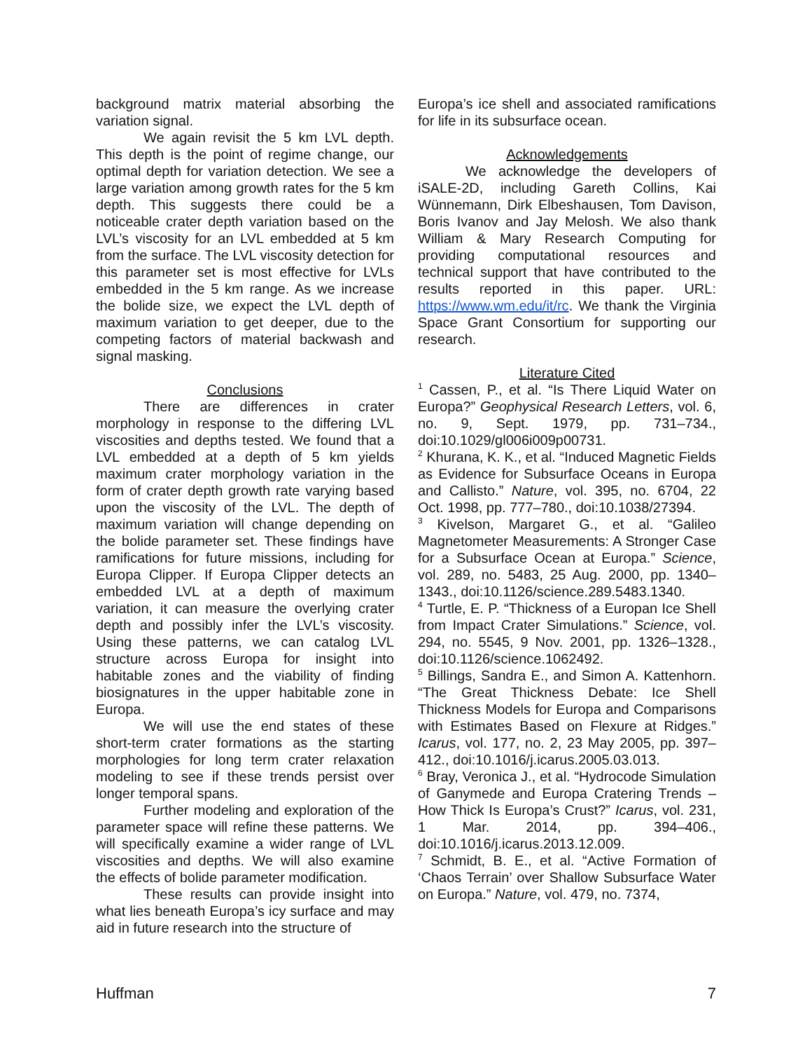background matrix material absorbing the variation signal.
We again revisit the 5 km LVL depth. This depth is the point of regime change, our optimal depth for variation detection. We see a large variation among growth rates for the 5 km depth. This suggests there could be a noticeable crater depth variation based on the LVL’s viscosity for an LVL embedded at 5 km from the surface. The LVL viscosity detection for this parameter set is most effective for LVLs embedded in the 5 km range. As we increase the bolide size, we expect the LVL depth of maximum variation to get deeper, due to the competing factors of material backwash and signal masking.
Conclusions
There are differences in crater morphology in response to the differing LVL viscosities and depths tested. We found that a LVL embedded at a depth of 5 km yields maximum crater morphology variation in the form of crater depth growth rate varying based upon the viscosity of the LVL. The depth of maximum variation will change depending on the bolide parameter set. These findings have ramifications for future missions, including for Europa Clipper. If Europa Clipper detects an embedded LVL at a depth of maximum variation, it can measure the overlying crater depth and possibly infer the LVL’s viscosity. Using these patterns, we can catalog LVL structure across Europa for insight into habitable zones and the viability of finding biosignatures in the upper habitable zone in Europa.
We will use the end states of these short-term crater formations as the starting morphologies for long term crater relaxation modeling to see if these trends persist over longer temporal spans.
Further modeling and exploration of the parameter space will refine these patterns. We will specifically examine a wider range of LVL viscosities and depths. We will also examine the effects of bolide parameter modification.
These results can provide insight into what lies beneath Europa’s icy surface and may aid in future research into the structure of
Europa’s ice shell and associated ramifications for life in its subsurface ocean.
Acknowledgements
We acknowledge the developers of iSALE-2D, including Gareth Collins, Kai Wünnemann, Dirk Elbeshausen, Tom Davison, Boris Ivanov and Jay Melosh. We also thank William & Mary Research Computing for providing computational resources and technical support that have contributed to the results reported in this paper. URL: https://www.wm.edu/it/rc. We thank the Virginia Space Grant Consortium for supporting our research.
Literature Cited
<sup>1</sup> Cassen, P., et al. “Is There Liquid Water on Europa?” Geophysical Research Letters, vol. 6, no. 9, Sept. 1979, pp. 731–734., doi:10.1029/gl006i009p00731.
<sup>2</sup> Khurana, K. K., et al. “Induced Magnetic Fields as Evidence for Subsurface Oceans in Europa and Callisto.” Nature, vol. 395, no. 6704, 22 Oct. 1998, pp. 777–780., doi:10.1038/27394.
<sup>3</sup> Kivelson, Margaret G., et al. “Galileo Magnetometer Measurements: A Stronger Case for a Subsurface Ocean at Europa.” Science, vol. 289, no. 5483, 25 Aug. 2000, pp. 1340–1343., doi:10.1126/science.289.5483.1340.
<sup>4</sup> Turtle, E. P. “Thickness of a Europan Ice Shell from Impact Crater Simulations.” Science, vol. 294, no. 5545, 9 Nov. 2001, pp. 1326–1328., doi:10.1126/science.1062492.
<sup>5</sup> Billings, Sandra E., and Simon A. Kattenhorn. “The Great Thickness Debate: Ice Shell Thickness Models for Europa and Comparisons with Estimates Based on Flexure at Ridges.” Icarus, vol. 177, no. 2, 23 May 2005, pp. 397–412., doi:10.1016/j.icarus.2005.03.013.
<sup>6</sup> Bray, Veronica J., et al. “Hydrocode Simulation of Ganymede and Europa Cratering Trends – How Thick Is Europa’s Crust?” Icarus, vol. 231, 1 Mar. 2014, pp. 394–406., doi:10.1016/j.icarus.2013.12.009.
<sup>7</sup> Schmidt, B. E., et al. “Active Formation of ‘Chaos Terrain’ over Shallow Subsurface Water on Europa.” Nature, vol. 479, no. 7374,
Huffman 7